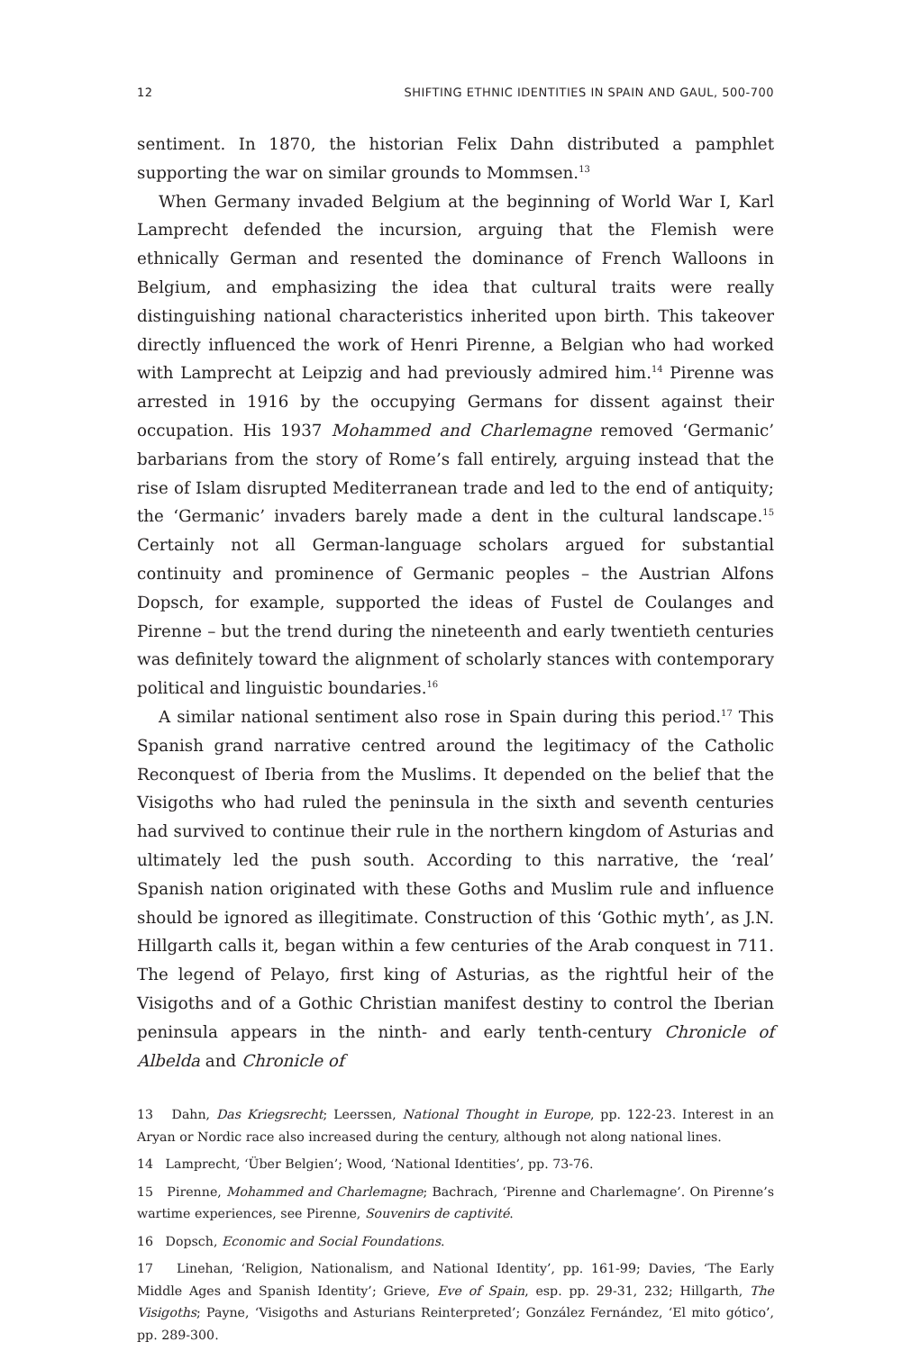12 SHIFTING ETHNIC IDENTITIES IN SPAIN AND GAUL, 500-700
sentiment. In 1870, the historian Felix Dahn distributed a pamphlet supporting the war on similar grounds to Mommsen.<sup>13</sup>
When Germany invaded Belgium at the beginning of World War I, Karl Lamprecht defended the incursion, arguing that the Flemish were ethnically German and resented the dominance of French Walloons in Belgium, and emphasizing the idea that cultural traits were really distinguishing national characteristics inherited upon birth. This takeover directly influenced the work of Henri Pirenne, a Belgian who had worked with Lamprecht at Leipzig and had previously admired him.<sup>14</sup> Pirenne was arrested in 1916 by the occupying Germans for dissent against their occupation. His 1937 Mohammed and Charlemagne removed ‘Germanic’ barbarians from the story of Rome’s fall entirely, arguing instead that the rise of Islam disrupted Mediterranean trade and led to the end of antiquity; the ‘Germanic’ invaders barely made a dent in the cultural landscape.<sup>15</sup> Certainly not all German-language scholars argued for substantial continuity and prominence of Germanic peoples – the Austrian Alfons Dopsch, for example, supported the ideas of Fustel de Coulanges and Pirenne – but the trend during the nineteenth and early twentieth centuries was definitely toward the alignment of scholarly stances with contemporary political and linguistic boundaries.<sup>16</sup>
A similar national sentiment also rose in Spain during this period.<sup>17</sup> This Spanish grand narrative centred around the legitimacy of the Catholic Reconquest of Iberia from the Muslims. It depended on the belief that the Visigoths who had ruled the peninsula in the sixth and seventh centuries had survived to continue their rule in the northern kingdom of Asturias and ultimately led the push south. According to this narrative, the ‘real’ Spanish nation originated with these Goths and Muslim rule and influence should be ignored as illegitimate. Construction of this ‘Gothic myth’, as J.N. Hillgarth calls it, began within a few centuries of the Arab conquest in 711. The legend of Pelayo, first king of Asturias, as the rightful heir of the Visigoths and of a Gothic Christian manifest destiny to control the Iberian peninsula appears in the ninth- and early tenth-century Chronicle of Albelda and Chronicle of
13 Dahn, Das Kriegsrecht; Leerssen, National Thought in Europe, pp. 122-23. Interest in an Aryan or Nordic race also increased during the century, although not along national lines.
14 Lamprecht, ‘Über Belgien’; Wood, ‘National Identities’, pp. 73-76.
15 Pirenne, Mohammed and Charlemagne; Bachrach, ‘Pirenne and Charlemagne’. On Pirenne’s wartime experiences, see Pirenne, Souvenirs de captivité.
16 Dopsch, Economic and Social Foundations.
17 Linehan, ‘Religion, Nationalism, and National Identity’, pp. 161-99; Davies, ‘The Early Middle Ages and Spanish Identity’; Grieve, Eve of Spain, esp. pp. 29-31, 232; Hillgarth, The Visigoths; Payne, ‘Visigoths and Asturians Reinterpreted’; González Fernández, ‘El mito gótico’, pp. 289-300.